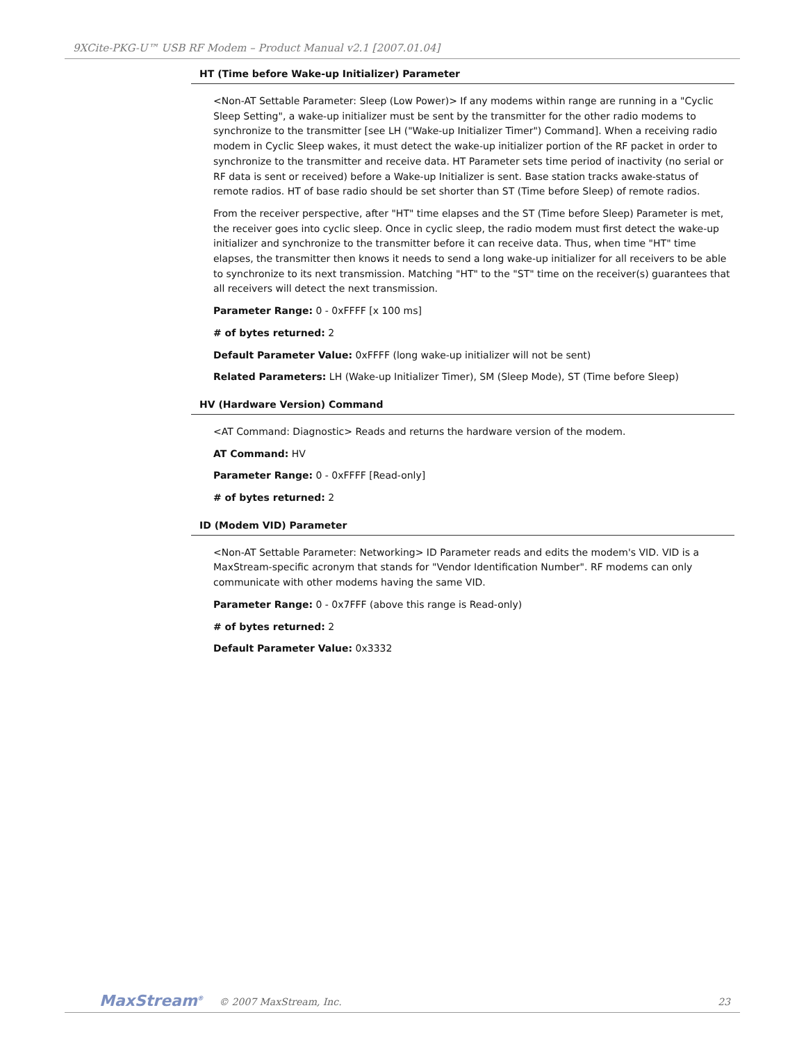9XCite-PKG-U™ USB RF Modem – Product Manual v2.1 [2007.01.04]
HT (Time before Wake-up Initializer) Parameter
<Non-AT Settable Parameter: Sleep (Low Power)> If any modems within range are running in a "Cyclic Sleep Setting", a wake-up initializer must be sent by the transmitter for the other radio modems to synchronize to the transmitter [see LH ("Wake-up Initializer Timer") Command]. When a receiving radio modem in Cyclic Sleep wakes, it must detect the wake-up initializer portion of the RF packet in order to synchronize to the transmitter and receive data. HT Parameter sets time period of inactivity (no serial or RF data is sent or received) before a Wake-up Initializer is sent. Base station tracks awake-status of remote radios. HT of base radio should be set shorter than ST (Time before Sleep) of remote radios.
From the receiver perspective, after "HT" time elapses and the ST (Time before Sleep) Parameter is met, the receiver goes into cyclic sleep. Once in cyclic sleep, the radio modem must first detect the wake-up initializer and synchronize to the transmitter before it can receive data. Thus, when time "HT" time elapses, the transmitter then knows it needs to send a long wake-up initializer for all receivers to be able to synchronize to its next transmission. Matching "HT" to the "ST" time on the receiver(s) guarantees that all receivers will detect the next transmission.
Parameter Range: 0 - 0xFFFF [x 100 ms]
# of bytes returned: 2
Default Parameter Value: 0xFFFF (long wake-up initializer will not be sent)
Related Parameters: LH (Wake-up Initializer Timer), SM (Sleep Mode), ST (Time before Sleep)
HV (Hardware Version) Command
<AT Command: Diagnostic> Reads and returns the hardware version of the modem.
AT Command: HV
Parameter Range: 0 - 0xFFFF [Read-only]
# of bytes returned: 2
ID (Modem VID) Parameter
<Non-AT Settable Parameter: Networking> ID Parameter reads and edits the modem's VID. VID is a MaxStream-specific acronym that stands for "Vendor Identification Number". RF modems can only communicate with other modems having the same VID.
Parameter Range: 0 - 0x7FFF (above this range is Read-only)
# of bytes returned: 2
Default Parameter Value: 0x3332
MaxStream<sup>®</sup> © 2007 MaxStream, Inc. 23